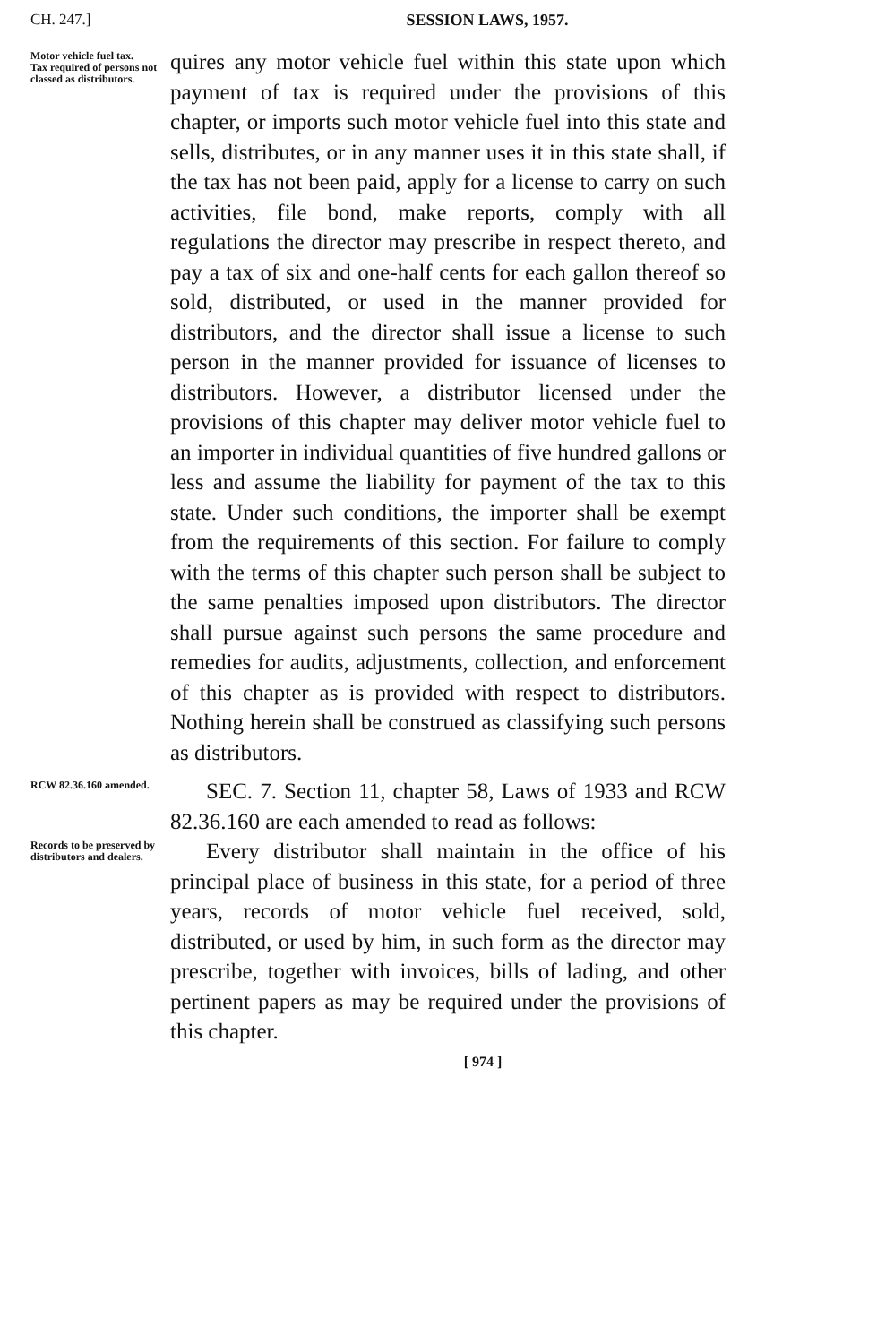CH. 247.]
SESSION LAWS, 1957.
Motor vehicle fuel tax.
Tax required of persons not classed as distributors.
quires any motor vehicle fuel within this state upon which payment of tax is required under the provisions of this chapter, or imports such motor vehicle fuel into this state and sells, distributes, or in any manner uses it in this state shall, if the tax has not been paid, apply for a license to carry on such activities, file bond, make reports, comply with all regulations the director may prescribe in respect thereto, and pay a tax of six and one-half cents for each gallon thereof so sold, distributed, or used in the manner provided for distributors, and the director shall issue a license to such person in the manner provided for issuance of licenses to distributors. However, a distributor licensed under the provisions of this chapter may deliver motor vehicle fuel to an importer in individual quantities of five hundred gallons or less and assume the liability for payment of the tax to this state. Under such conditions, the importer shall be exempt from the requirements of this section. For failure to comply with the terms of this chapter such person shall be subject to the same penalties imposed upon distributors. The director shall pursue against such persons the same procedure and remedies for audits, adjustments, collection, and enforcement of this chapter as is provided with respect to distributors. Nothing herein shall be construed as classifying such persons as distributors.
RCW 82.36.160 amended.
SEC. 7. Section 11, chapter 58, Laws of 1933 and RCW 82.36.160 are each amended to read as follows:
Records to be preserved by distributors and dealers.
Every distributor shall maintain in the office of his principal place of business in this state, for a period of three years, records of motor vehicle fuel received, sold, distributed, or used by him, in such form as the director may prescribe, together with invoices, bills of lading, and other pertinent papers as may be required under the provisions of this chapter.
[ 974 ]